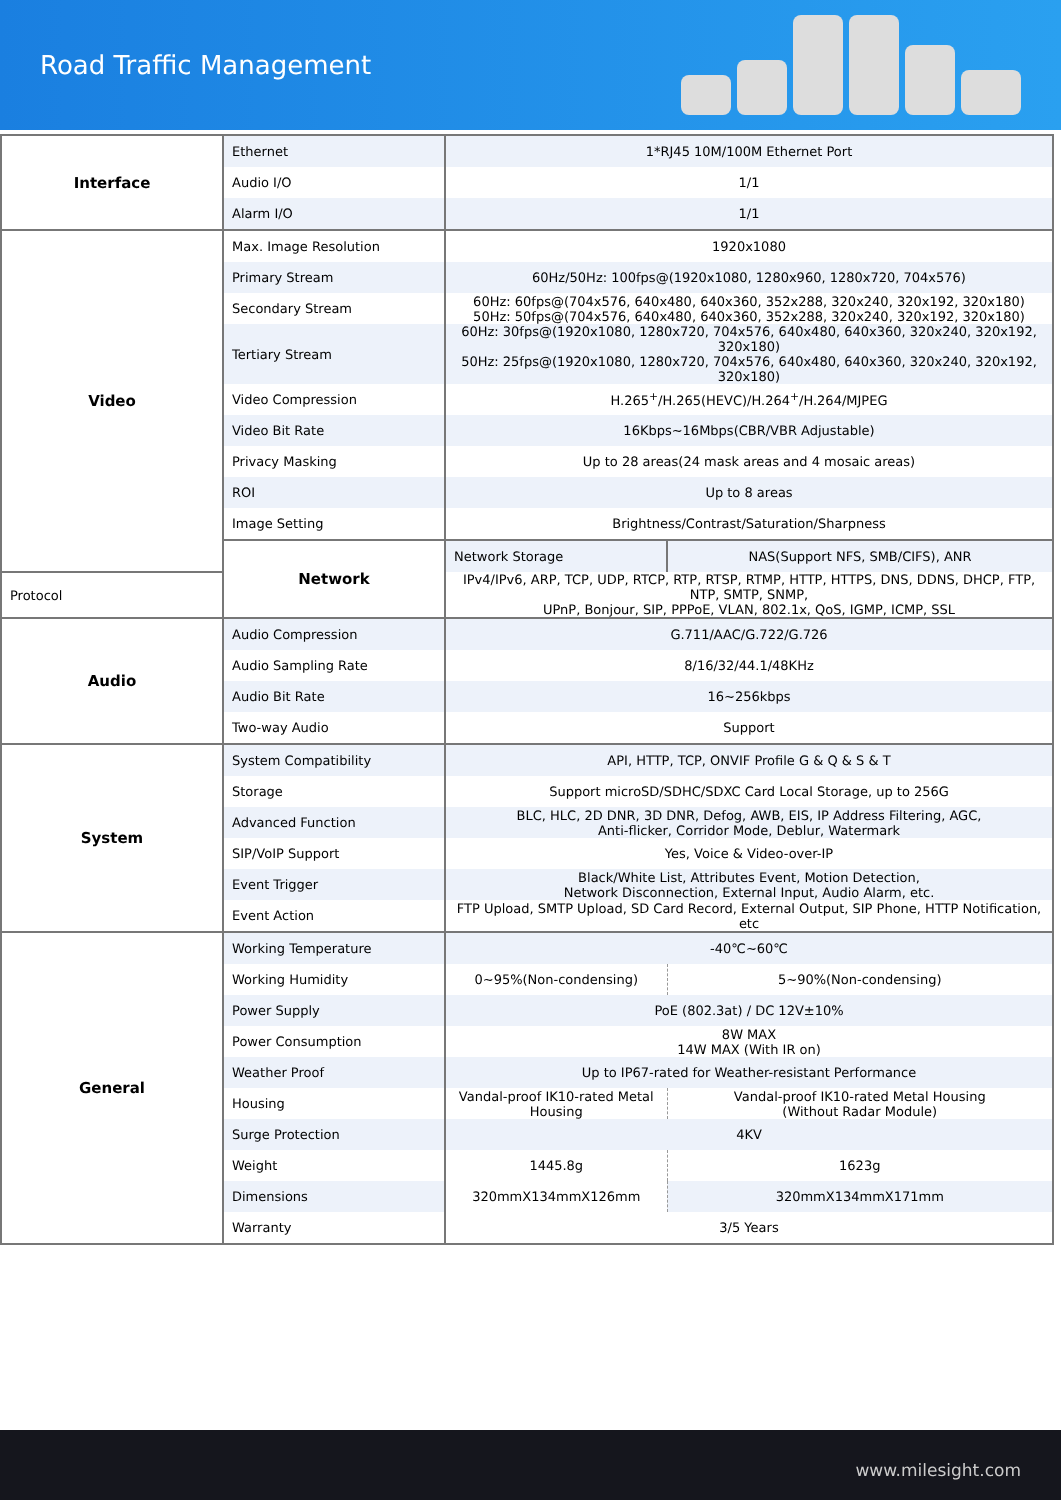Road Traffic Management
| Interface | Ethernet | 1*RJ45 10M/100M Ethernet Port | |
| | Audio I/O | 1/1 | |
| | Alarm I/O | 1/1 | |
| Video | Max. Image Resolution | 1920x1080 | |
| | Primary Stream | 60Hz/50Hz: 100fps@(1920x1080, 1280x960, 1280x720, 704x576) | |
| | Secondary Stream | 60Hz: 60fps@(704x576, 640x480, 640x360, 352x288, 320x240, 320x192, 320x180) 50Hz: 50fps@(704x576, 640x480, 640x360, 352x288, 320x240, 320x192, 320x180) | |
| | Tertiary Stream | 60Hz: 30fps@(1920x1080, 1280x720, 704x576, 640x480, 640x360, 320x240, 320x192, 320x180) 50Hz: 25fps@(1920x1080, 1280x720, 704x576, 640x480, 640x360, 320x240, 320x192, 320x180) | |
| | Video Compression | H.265<sup>+</sup>/H.265(HEVC)/H.264<sup>+</sup>/H.264/MJPEG | |
| | Video Bit Rate | 16Kbps~16Mbps(CBR/VBR Adjustable) | |
| | Privacy Masking | Up to 28 areas(24 mask areas and 4 mosaic areas) | |
| | ROI | Up to 8 areas | |
| | Image Setting | Brightness/Contrast/Saturation/Sharpness | |
| | Network | Network Storage | NAS(Support NFS, SMB/CIFS), ANR |
| Protocol | | IPv4/IPv6, ARP, TCP, UDP, RTCP, RTP, RTSP, RTMP, HTTP, HTTPS, DNS, DDNS, DHCP, FTP, NTP, SMTP, SNMP, UPnP, Bonjour, SIP, PPPoE, VLAN, 802.1x, QoS, IGMP, ICMP, SSL | |
| Audio | Audio Compression | G.711/AAC/G.722/G.726 | |
| | Audio Sampling Rate | 8/16/32/44.1/48KHz | |
| | Audio Bit Rate | 16~256kbps | |
| | Two-way Audio | Support | |
| System | System Compatibility | API, HTTP, TCP, ONVIF Profile G & Q & S & T | |
| | Storage | Support microSD/SDHC/SDXC Card Local Storage, up to 256G | |
| | Advanced Function | BLC, HLC, 2D DNR, 3D DNR, Defog, AWB, EIS, IP Address Filtering, AGC, Anti-flicker, Corridor Mode, Deblur, Watermark | |
| | SIP/VoIP Support | Yes, Voice & Video-over-IP | |
| | Event Trigger | Black/White List, Attributes Event, Motion Detection, Network Disconnection, External Input, Audio Alarm, etc. | |
| | Event Action | FTP Upload, SMTP Upload, SD Card Record, External Output, SIP Phone, HTTP Notification, etc | |
| General | Working Temperature | -40℃~60℃ | |
| | Working Humidity | 0~95%(Non-condensing) | 5~90%(Non-condensing) |
| | Power Supply | PoE (802.3at) / DC 12V±10% | |
| | Power Consumption | 8W MAX 14W MAX (With IR on) | |
| | Weather Proof | Up to IP67-rated for Weather-resistant Performance | |
| | Housing | Vandal-proof IK10-rated Metal Housing | Vandal-proof IK10-rated Metal Housing (Without Radar Module) |
| | Surge Protection | 4KV | |
| | Weight | 1445.8g | 1623g |
| | Dimensions | 320mmX134mmX126mm | 320mmX134mmX171mm |
| | Warranty | 3/5 Years | |
www.milesight.com